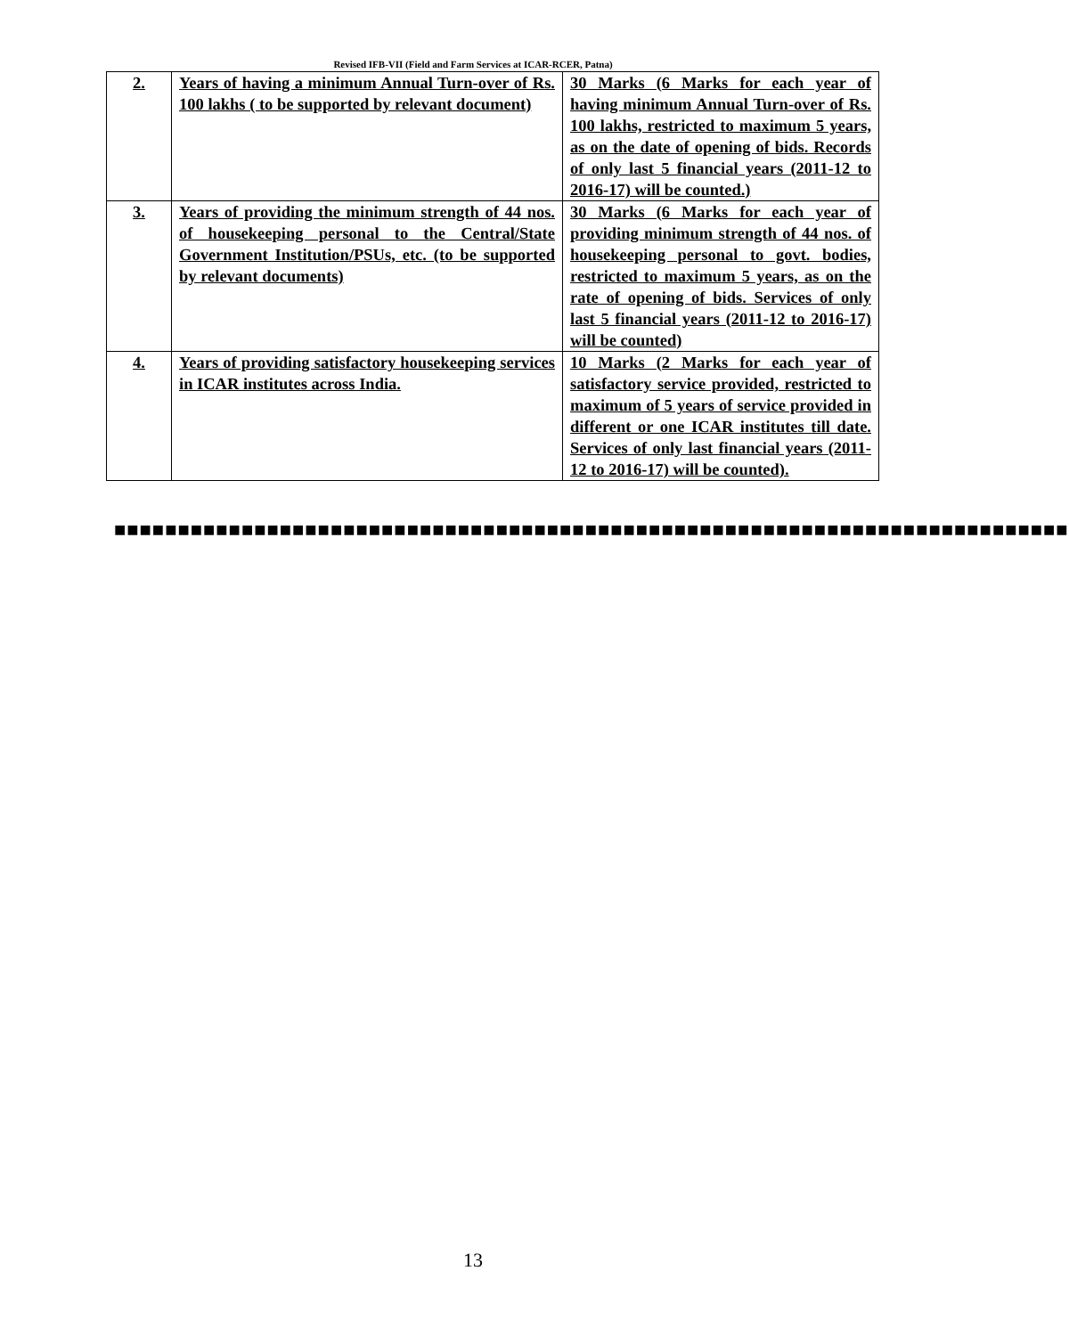Revised IFB-VII (Field and Farm Services at ICAR-RCER, Patna)
| 2. | Years of having a minimum Annual Turn-over of Rs. 100 lakhs ( to be supported by relevant document) | 30 Marks (6 Marks for each year of having minimum Annual Turn-over of Rs. 100 lakhs, restricted to maximum 5 years, as on the date of opening of bids. Records of only last 5 financial years (2011-12 to 2016-17) will be counted.) |
| 3. | Years of providing the minimum strength of 44 nos. of housekeeping personal to the Central/State Government Institution/PSUs, etc. (to be supported by relevant documents) | 30 Marks (6 Marks for each year of providing minimum strength of 44 nos. of housekeeping personal to govt. bodies, restricted to maximum 5 years, as on the rate of opening of bids. Services of only last 5 financial years (2011-12 to 2016-17) will be counted) |
| 4. | Years of providing satisfactory housekeeping services in ICAR institutes across India. | 10 Marks (2 Marks for each year of satisfactory service provided, restricted to maximum of 5 years of service provided in different or one ICAR institutes till date. Services of only last financial years (2011-12 to 2016-17) will be counted). |
■■■■■■■■■■■■■■■■■■■■■■■■■■■■■■■■■■■■■■■■■■■■■■■■■■■■■■■■■■■■■■■■■■■■■■■■■■■
13